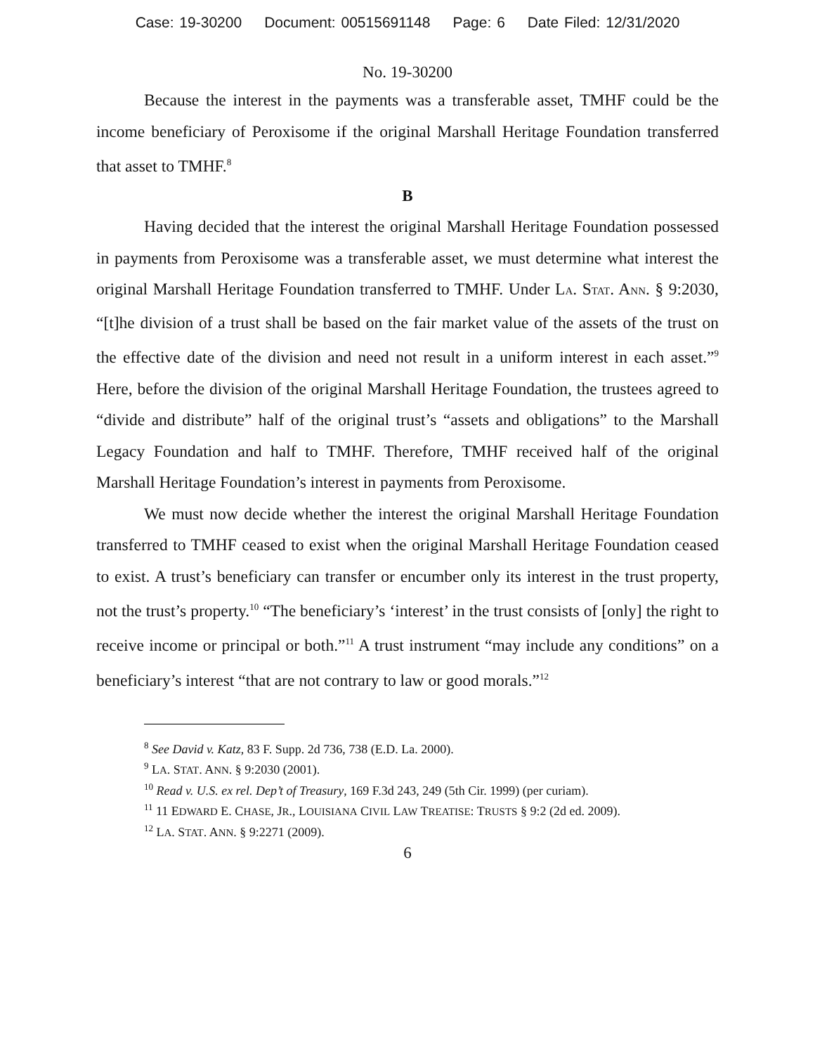Case: 19-30200 Document: 00515691148 Page: 6 Date Filed: 12/31/2020
No. 19-30200
Because the interest in the payments was a transferable asset, TMHF could be the income beneficiary of Peroxisome if the original Marshall Heritage Foundation transferred that asset to TMHF.<sup>8</sup>
B
Having decided that the interest the original Marshall Heritage Foundation possessed in payments from Peroxisome was a transferable asset, we must determine what interest the original Marshall Heritage Foundation transferred to TMHF. Under LA. STAT. ANN. § 9:2030, “[t]he division of a trust shall be based on the fair market value of the assets of the trust on the effective date of the division and need not result in a uniform interest in each asset.”<sup>9</sup> Here, before the division of the original Marshall Heritage Foundation, the trustees agreed to “divide and distribute” half of the original trust’s “assets and obligations” to the Marshall Legacy Foundation and half to TMHF. Therefore, TMHF received half of the original Marshall Heritage Foundation’s interest in payments from Peroxisome.
We must now decide whether the interest the original Marshall Heritage Foundation transferred to TMHF ceased to exist when the original Marshall Heritage Foundation ceased to exist. A trust’s beneficiary can transfer or encumber only its interest in the trust property, not the trust’s property.<sup>10</sup> “The beneficiary’s ‘interest’ in the trust consists of [only] the right to receive income or principal or both.”<sup>11</sup> A trust instrument “may include any conditions” on a beneficiary’s interest “that are not contrary to law or good morals.”<sup>12</sup>
<sup>8</sup> See David v. Katz, 83 F. Supp. 2d 736, 738 (E.D. La. 2000).
<sup>9</sup> LA. STAT. ANN. § 9:2030 (2001).
<sup>10</sup> Read v. U.S. ex rel. Dep’t of Treasury, 169 F.3d 243, 249 (5th Cir. 1999) (per curiam).
<sup>11</sup> 11 EDWARD E. CHASE, JR., LOUISIANA CIVIL LAW TREATISE: TRUSTS § 9:2 (2d ed. 2009).
<sup>12</sup> LA. STAT. ANN. § 9:2271 (2009).
6